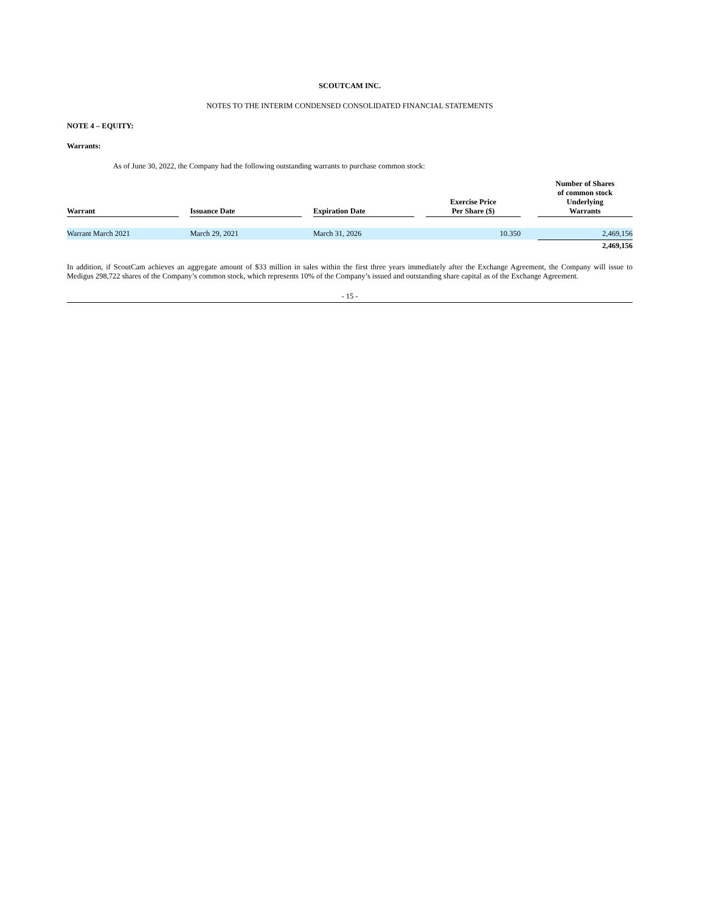SCOUTCAM INC.
NOTES TO THE INTERIM CONDENSED CONSOLIDATED FINANCIAL STATEMENTS
NOTE 4 – EQUITY:
Warrants:
As of June 30, 2022, the Company had the following outstanding warrants to purchase common stock:
| Warrant | | Issuance Date | | Expiration Date | | Exercise Price Per Share ($) | | Number of Shares of common stock Underlying Warrants | |
| --- | --- | --- | --- | --- | --- | --- | --- | --- | --- |
| Warrant March 2021 | | March 29, 2021 | | March 31, 2026 | | 10.350 | | 2,469,156 | |
| | | | | | | | | 2,469,156 | |
In addition, if ScoutCam achieves an aggregate amount of $33 million in sales within the first three years immediately after the Exchange Agreement, the Company will issue to Medigus 298,722 shares of the Company’s common stock, which represents 10% of the Company’s issued and outstanding share capital as of the Exchange Agreement.
- 15 -